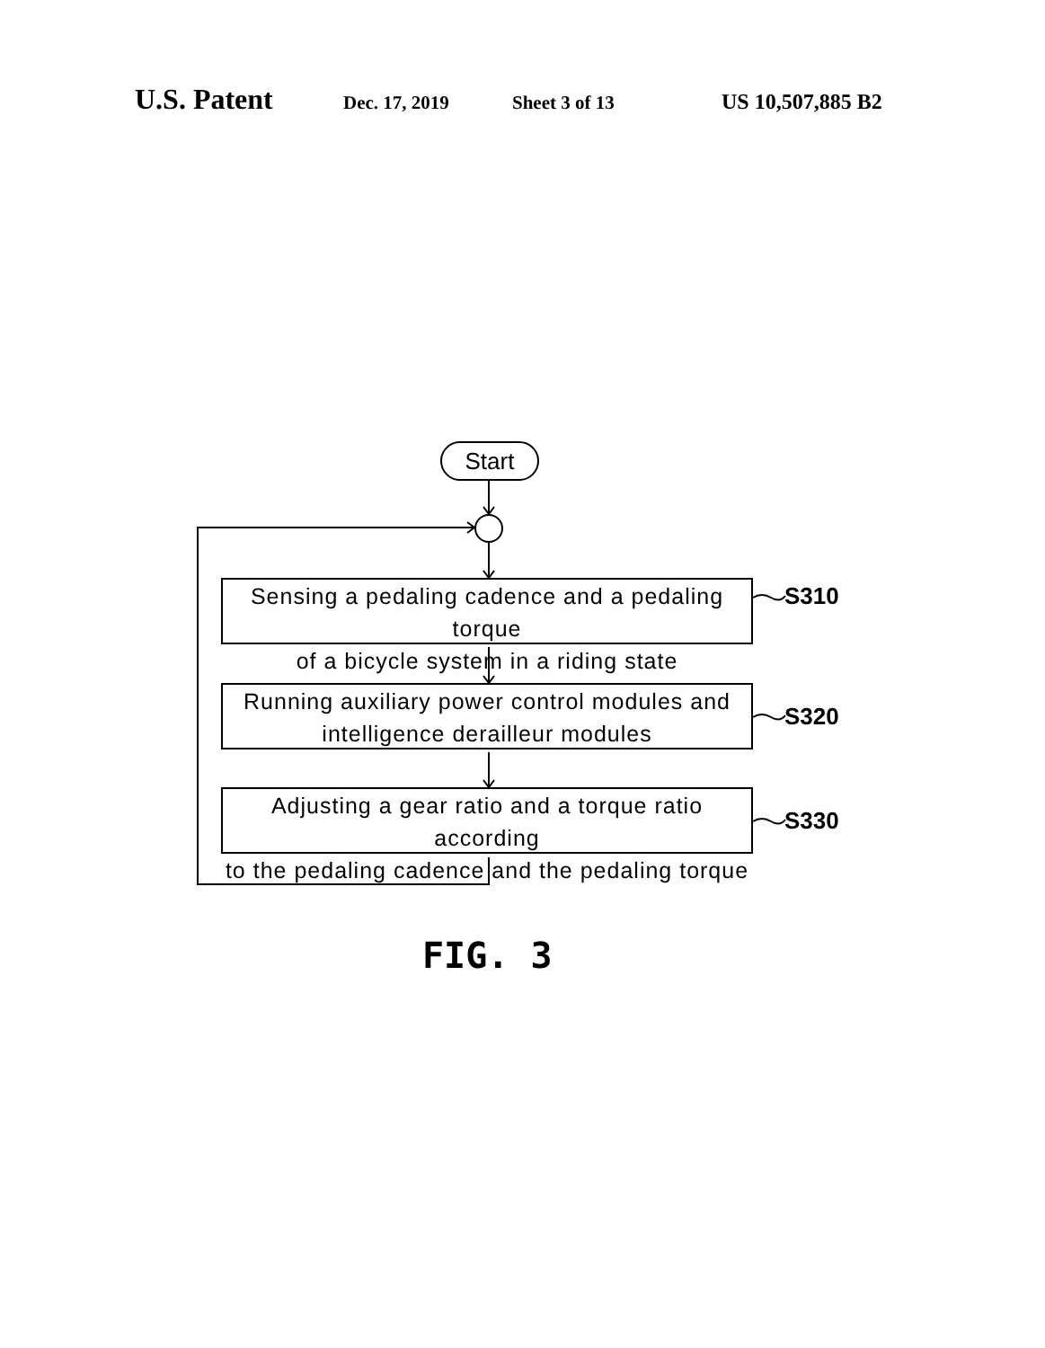U.S. Patent Dec. 17, 2019 Sheet 3 of 13 US 10,507,885 B2
Start
Sensing a pedaling cadence and a pedaling torque
of a bicycle system in a riding state
S310
Running auxiliary power control modules and
intelligence derailleur modules
S320
Adjusting a gear ratio and a torque ratio according
to the pedaling cadence and the pedaling torque
S330
FIG. 3